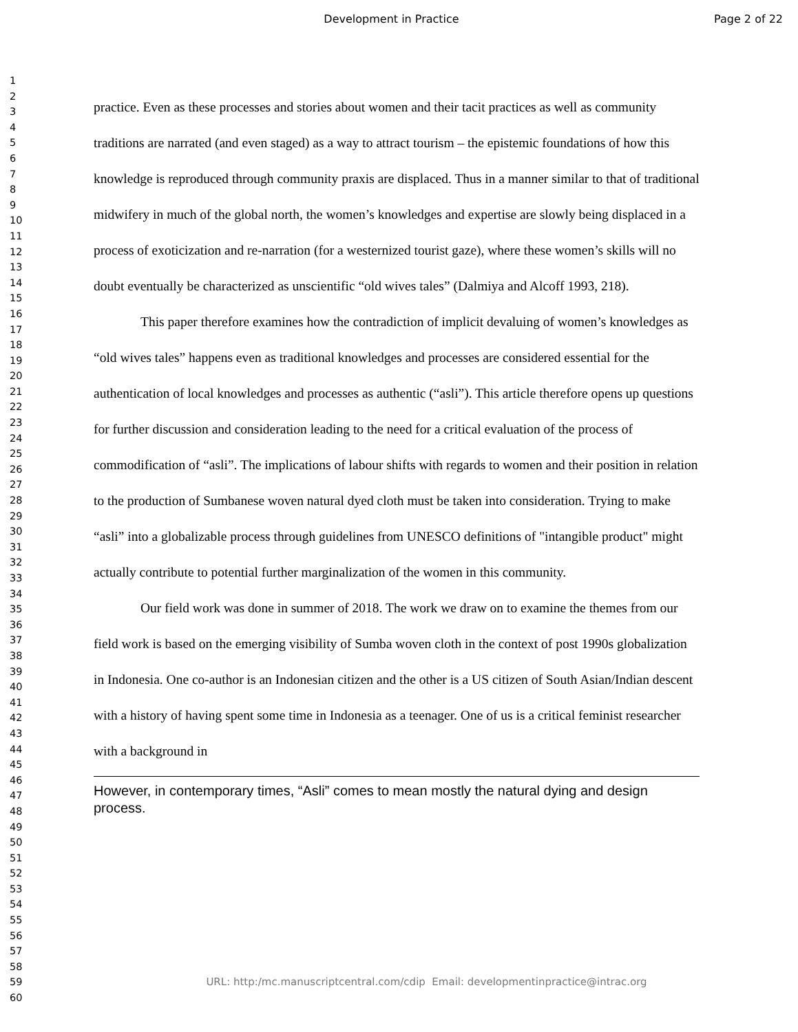Development in Practice Page 2 of 22
1
2
3
4
5
6
7
8
9
10
11
12
13
14
15
16
17
18
19
20
21
22
23
24
25
26
27
28
29
30
31
32
33
34
35
36
37
38
39
40
41
42
43
44
45
46
47
48
49
50
51
52
53
54
55
56
57
58
59
60
practice. Even as these processes and stories about women and their tacit practices as well as community traditions are narrated (and even staged) as a way to attract tourism – the epistemic foundations of how this knowledge is reproduced through community praxis are displaced. Thus in a manner similar to that of traditional midwifery in much of the global north, the women’s knowledges and expertise are slowly being displaced in a process of exoticization and re-narration (for a westernized tourist gaze), where these women’s skills will no doubt eventually be characterized as unscientific “old wives tales” (Dalmiya and Alcoff 1993, 218).
This paper therefore examines how the contradiction of implicit devaluing of women’s knowledges as “old wives tales” happens even as traditional knowledges and processes are considered essential for the authentication of local knowledges and processes as authentic (“asli”). This article therefore opens up questions for further discussion and consideration leading to the need for a critical evaluation of the process of commodification of “asli”. The implications of labour shifts with regards to women and their position in relation to the production of Sumbanese woven natural dyed cloth must be taken into consideration. Trying to make “asli” into a globalizable process through guidelines from UNESCO definitions of "intangible product" might actually contribute to potential further marginalization of the women in this community.
Our field work was done in summer of 2018. The work we draw on to examine the themes from our field work is based on the emerging visibility of Sumba woven cloth in the context of post 1990s globalization in Indonesia. One co-author is an Indonesian citizen and the other is a US citizen of South Asian/Indian descent with a history of having spent some time in Indonesia as a teenager. One of us is a critical feminist researcher with a background in
However, in contemporary times, “Asli” comes to mean mostly the natural dying and design process.
URL: http:/mc.manuscriptcentral.com/cdip Email: developmentinpractice@intrac.org